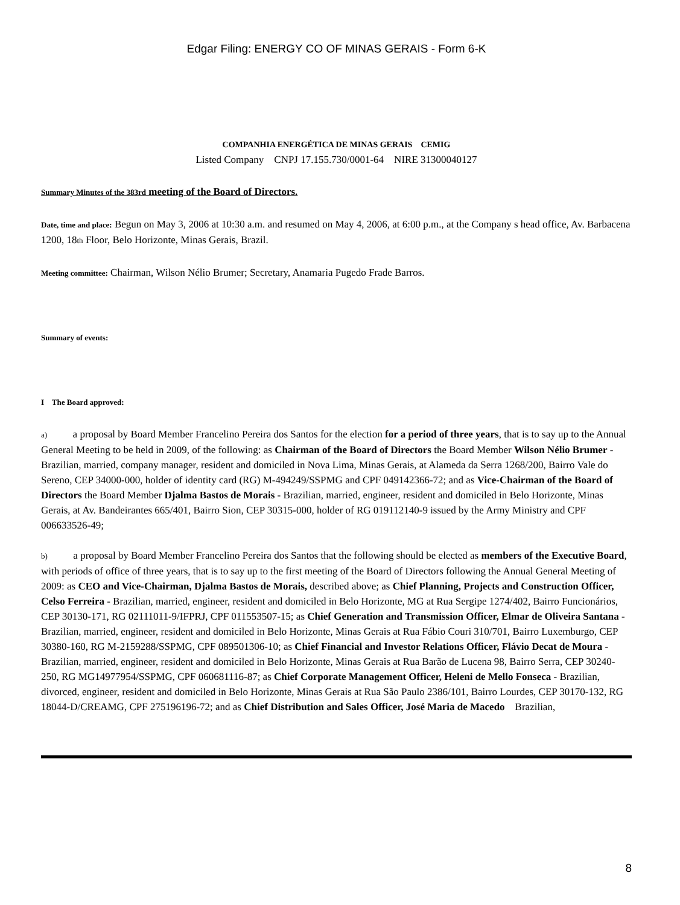Edgar Filing: ENERGY CO OF MINAS GERAIS - Form 6-K
COMPANHIA ENERGÉTICA DE MINAS GERAIS CEMIG
Listed Company CNPJ 17.155.730/0001-64 NIRE 31300040127
Summary Minutes of the 383rd meeting of the Board of Directors.
Date, time and place: Begun on May 3, 2006 at 10:30 a.m. and resumed on May 4, 2006, at 6:00 p.m., at the Company s head office, Av. Barbacena 1200, 18th Floor, Belo Horizonte, Minas Gerais, Brazil.
Meeting committee: Chairman, Wilson Nélio Brumer; Secretary, Anamaria Pugedo Frade Barros.
Summary of events:
I The Board approved:
a) a proposal by Board Member Francelino Pereira dos Santos for the election for a period of three years, that is to say up to the Annual General Meeting to be held in 2009, of the following: as Chairman of the Board of Directors the Board Member Wilson Nélio Brumer - Brazilian, married, company manager, resident and domiciled in Nova Lima, Minas Gerais, at Alameda da Serra 1268/200, Bairro Vale do Sereno, CEP 34000-000, holder of identity card (RG) M-494249/SSPMG and CPF 049142366-72; and as Vice-Chairman of the Board of Directors the Board Member Djalma Bastos de Morais - Brazilian, married, engineer, resident and domiciled in Belo Horizonte, Minas Gerais, at Av. Bandeirantes 665/401, Bairro Sion, CEP 30315-000, holder of RG 019112140-9 issued by the Army Ministry and CPF 006633526-49;
b) a proposal by Board Member Francelino Pereira dos Santos that the following should be elected as members of the Executive Board, with periods of office of three years, that is to say up to the first meeting of the Board of Directors following the Annual General Meeting of 2009: as CEO and Vice-Chairman, Djalma Bastos de Morais, described above; as Chief Planning, Projects and Construction Officer, Celso Ferreira - Brazilian, married, engineer, resident and domiciled in Belo Horizonte, MG at Rua Sergipe 1274/402, Bairro Funcionários, CEP 30130-171, RG 02111011-9/IFPRJ, CPF 011553507-15; as Chief Generation and Transmission Officer, Elmar de Oliveira Santana - Brazilian, married, engineer, resident and domiciled in Belo Horizonte, Minas Gerais at Rua Fábio Couri 310/701, Bairro Luxemburgo, CEP 30380-160, RG M-2159288/SSPMG, CPF 089501306-10; as Chief Financial and Investor Relations Officer, Flávio Decat de Moura - Brazilian, married, engineer, resident and domiciled in Belo Horizonte, Minas Gerais at Rua Barão de Lucena 98, Bairro Serra, CEP 30240-250, RG MG14977954/SSPMG, CPF 060681116-87; as Chief Corporate Management Officer, Heleni de Mello Fonseca - Brazilian, divorced, engineer, resident and domiciled in Belo Horizonte, Minas Gerais at Rua São Paulo 2386/101, Bairro Lourdes, CEP 30170-132, RG 18044-D/CREAMG, CPF 275196196-72; and as Chief Distribution and Sales Officer, José Maria de Macedo Brazilian,
8